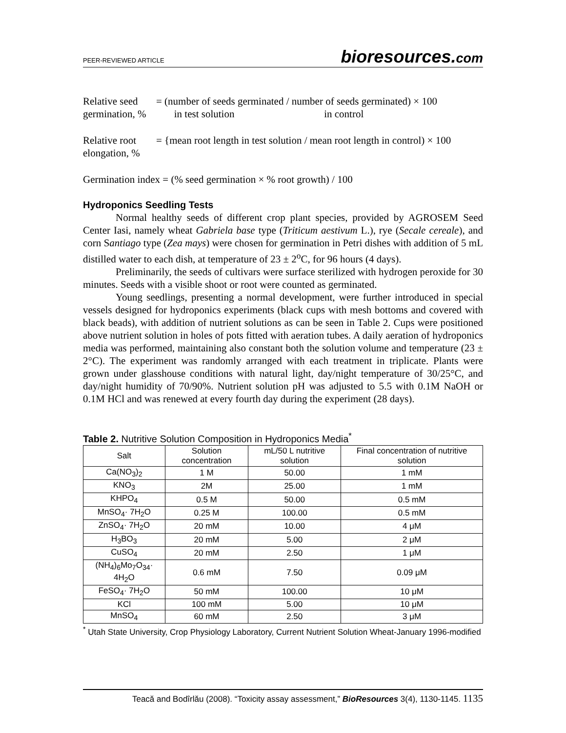PEER-REVIEWED ARTICLE bioresources.com
Relative seed germination, %
= (number of seeds germinated / number of seeds germinated) × 100
in test solution in control
Relative root elongation, %
= {mean root length in test solution / mean root length in control) × 100
Germination index = (% seed germination × % root growth) / 100
Hydroponics Seedling Tests
Normal healthy seeds of different crop plant species, provided by AGROSEM Seed Center Iasi, namely wheat Gabriela base type (Triticum aestivum L.), rye (Secale cereale), and corn Santiago type (Zea mays) were chosen for germination in Petri dishes with addition of 5 mL distilled water to each dish, at temperature of 23 ± 2<sup>o</sup>C, for 96 hours (4 days).
Preliminarily, the seeds of cultivars were surface sterilized with hydrogen peroxide for 30 minutes. Seeds with a visible shoot or root were counted as germinated.
Young seedlings, presenting a normal development, were further introduced in special vessels designed for hydroponics experiments (black cups with mesh bottoms and covered with black beads), with addition of nutrient solutions as can be seen in Table 2. Cups were positioned above nutrient solution in holes of pots fitted with aeration tubes. A daily aeration of hydroponics media was performed, maintaining also constant both the solution volume and temperature (23 ± 2°C). The experiment was randomly arranged with each treatment in triplicate. Plants were grown under glasshouse conditions with natural light, day/night temperature of 30/25°C, and day/night humidity of 70/90%. Nutrient solution pH was adjusted to 5.5 with 0.1M NaOH or 0.1M HCl and was renewed at every fourth day during the experiment (28 days).
Table 2. Nutritive Solution Composition in Hydroponics Media<sup>*</sup>
| Salt | Solution concentration | mL/50 L nutritive solution | Final concentration of nutritive solution |
| --- | --- | --- | --- |
| Ca(NO<sub>3</sub>)<sub>2</sub> | 1 M | 50.00 | 1 mM |
| KNO<sub>3</sub> | 2M | 25.00 | 1 mM |
| KHPO<sub>4</sub> | 0.5 M | 50.00 | 0.5 mM |
| MnSO<sub>4</sub>· 7H<sub>2</sub>O | 0.25 M | 100.00 | 0.5 mM |
| ZnSO<sub>4</sub>· 7H<sub>2</sub>O | 20 mM | 10.00 | 4 μM |
| H<sub>3</sub>BO<sub>3</sub> | 20 mM | 5.00 | 2 μM |
| CuSO<sub>4</sub> | 20 mM | 2.50 | 1 μM |
| (NH<sub>4</sub>)<sub>6</sub>Mo<sub>7</sub>O<sub>34</sub>· 4H<sub>2</sub>O | 0.6 mM | 7.50 | 0.09 μM |
| FeSO<sub>4</sub>· 7H<sub>2</sub>O | 50 mM | 100.00 | 10 μM |
| KCl | 100 mM | 5.00 | 10 μM |
| MnSO<sub>4</sub> | 60 mM | 2.50 | 3 μM |
<sup>*</sup> Utah State University, Crop Physiology Laboratory, Current Nutrient Solution Wheat-January 1996-modified
Teacă and Bodîrlău (2008). “Toxicity assay assessment,” BioResources 3(4), 1130-1145. 1135